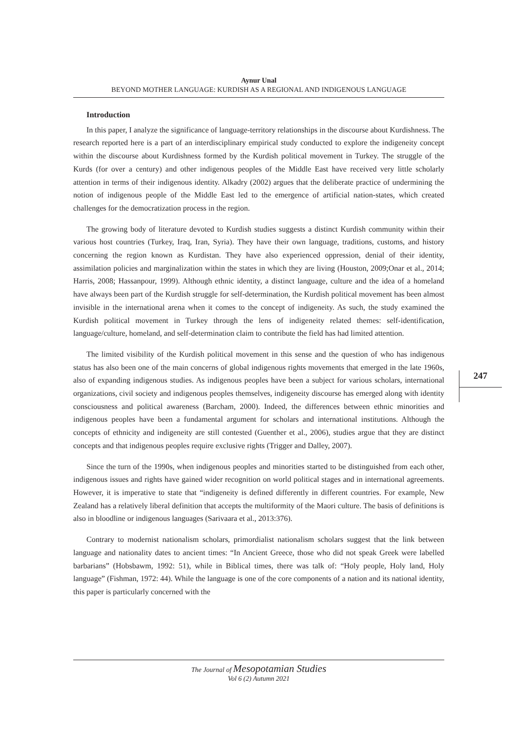Aynur Unal
BEYOND MOTHER LANGUAGE: KURDISH AS A REGIONAL AND INDIGENOUS LANGUAGE
247
Introduction
In this paper, I analyze the significance of language-territory relationships in the discourse about Kurdishness. The research reported here is a part of an interdisciplinary empirical study conducted to explore the indigeneity concept within the discourse about Kurdishness formed by the Kurdish political movement in Turkey. The struggle of the Kurds (for over a century) and other indigenous peoples of the Middle East have received very little scholarly attention in terms of their indigenous identity. Alkadry (2002) argues that the deliberate practice of undermining the notion of indigenous people of the Middle East led to the emergence of artificial nation-states, which created challenges for the democratization process in the region.
The growing body of literature devoted to Kurdish studies suggests a distinct Kurdish community within their various host countries (Turkey, Iraq, Iran, Syria). They have their own language, traditions, customs, and history concerning the region known as Kurdistan. They have also experienced oppression, denial of their identity, assimilation policies and marginalization within the states in which they are living (Houston, 2009;Onar et al., 2014; Harris, 2008; Hassanpour, 1999). Although ethnic identity, a distinct language, culture and the idea of a homeland have always been part of the Kurdish struggle for self-determination, the Kurdish political movement has been almost invisible in the international arena when it comes to the concept of indigeneity. As such, the study examined the Kurdish political movement in Turkey through the lens of indigeneity related themes: self-identification, language/culture, homeland, and self-determination claim to contribute the field has had limited attention.
The limited visibility of the Kurdish political movement in this sense and the question of who has indigenous status has also been one of the main concerns of global indigenous rights movements that emerged in the late 1960s, also of expanding indigenous studies. As indigenous peoples have been a subject for various scholars, international organizations, civil society and indigenous peoples themselves, indigeneity discourse has emerged along with identity consciousness and political awareness (Barcham, 2000). Indeed, the differences between ethnic minorities and indigenous peoples have been a fundamental argument for scholars and international institutions. Although the concepts of ethnicity and indigeneity are still contested (Guenther et al., 2006), studies argue that they are distinct concepts and that indigenous peoples require exclusive rights (Trigger and Dalley, 2007).
Since the turn of the 1990s, when indigenous peoples and minorities started to be distinguished from each other, indigenous issues and rights have gained wider recognition on world political stages and in international agreements. However, it is imperative to state that “indigeneity is defined differently in different countries. For example, New Zealand has a relatively liberal definition that accepts the multiformity of the Maori culture. The basis of definitions is also in bloodline or indigenous languages (Sarivaara et al., 2013:376).
Contrary to modernist nationalism scholars, primordialist nationalism scholars suggest that the link between language and nationality dates to ancient times: “In Ancient Greece, those who did not speak Greek were labelled barbarians” (Hobsbawm, 1992: 51), while in Biblical times, there was talk of: “Holy people, Holy land, Holy language” (Fishman, 1972: 44). While the language is one of the core components of a nation and its national identity, this paper is particularly concerned with the
The Journal of Mesopotamian Studies
Vol 6 (2) Autumn 2021